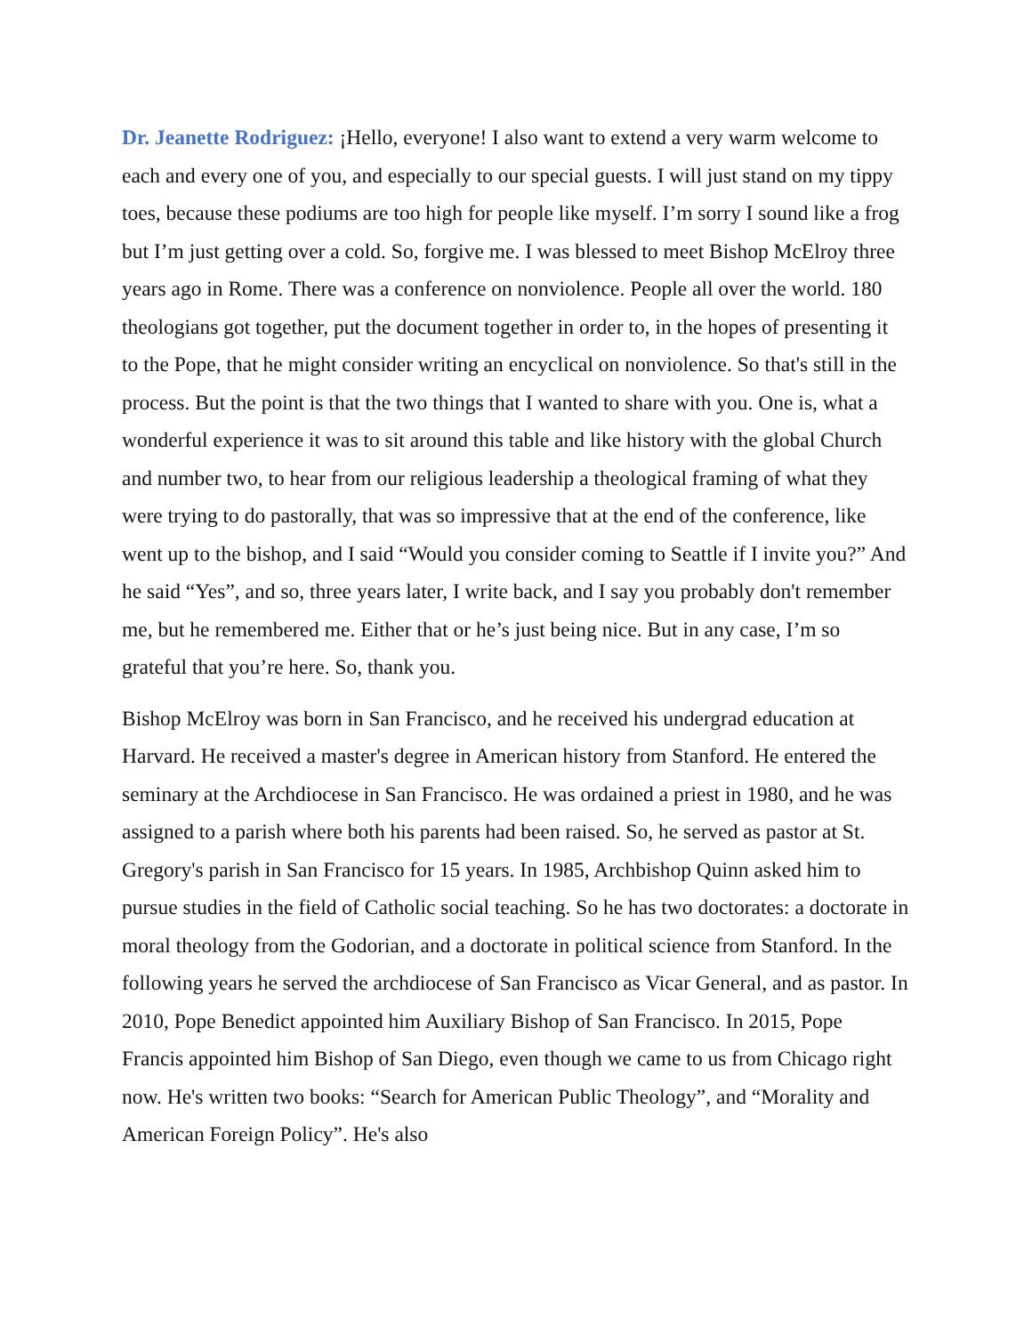Dr. Jeanette Rodriguez: ¡Hello, everyone! I also want to extend a very warm welcome to each and every one of you, and especially to our special guests. I will just stand on my tippy toes, because these podiums are too high for people like myself. I’m sorry I sound like a frog but I’m just getting over a cold. So, forgive me. I was blessed to meet Bishop McElroy three years ago in Rome. There was a conference on nonviolence. People all over the world. 180 theologians got together, put the document together in order to, in the hopes of presenting it to the Pope, that he might consider writing an encyclical on nonviolence. So that's still in the process. But the point is that the two things that I wanted to share with you. One is, what a wonderful experience it was to sit around this table and like history with the global Church and number two, to hear from our religious leadership a theological framing of what they were trying to do pastorally, that was so impressive that at the end of the conference, like went up to the bishop, and I said “Would you consider coming to Seattle if I invite you?” And he said “Yes”, and so, three years later, I write back, and I say you probably don't remember me, but he remembered me. Either that or he’s just being nice. But in any case, I’m so grateful that you’re here. So, thank you.
Bishop McElroy was born in San Francisco, and he received his undergrad education at Harvard. He received a master's degree in American history from Stanford. He entered the seminary at the Archdiocese in San Francisco. He was ordained a priest in 1980, and he was assigned to a parish where both his parents had been raised. So, he served as pastor at St. Gregory's parish in San Francisco for 15 years. In 1985, Archbishop Quinn asked him to pursue studies in the field of Catholic social teaching. So he has two doctorates: a doctorate in moral theology from the Godorian, and a doctorate in political science from Stanford. In the following years he served the archdiocese of San Francisco as Vicar General, and as pastor. In 2010, Pope Benedict appointed him Auxiliary Bishop of San Francisco. In 2015, Pope Francis appointed him Bishop of San Diego, even though we came to us from Chicago right now. He's written two books: “Search for American Public Theology”, and “Morality and American Foreign Policy”. He's also